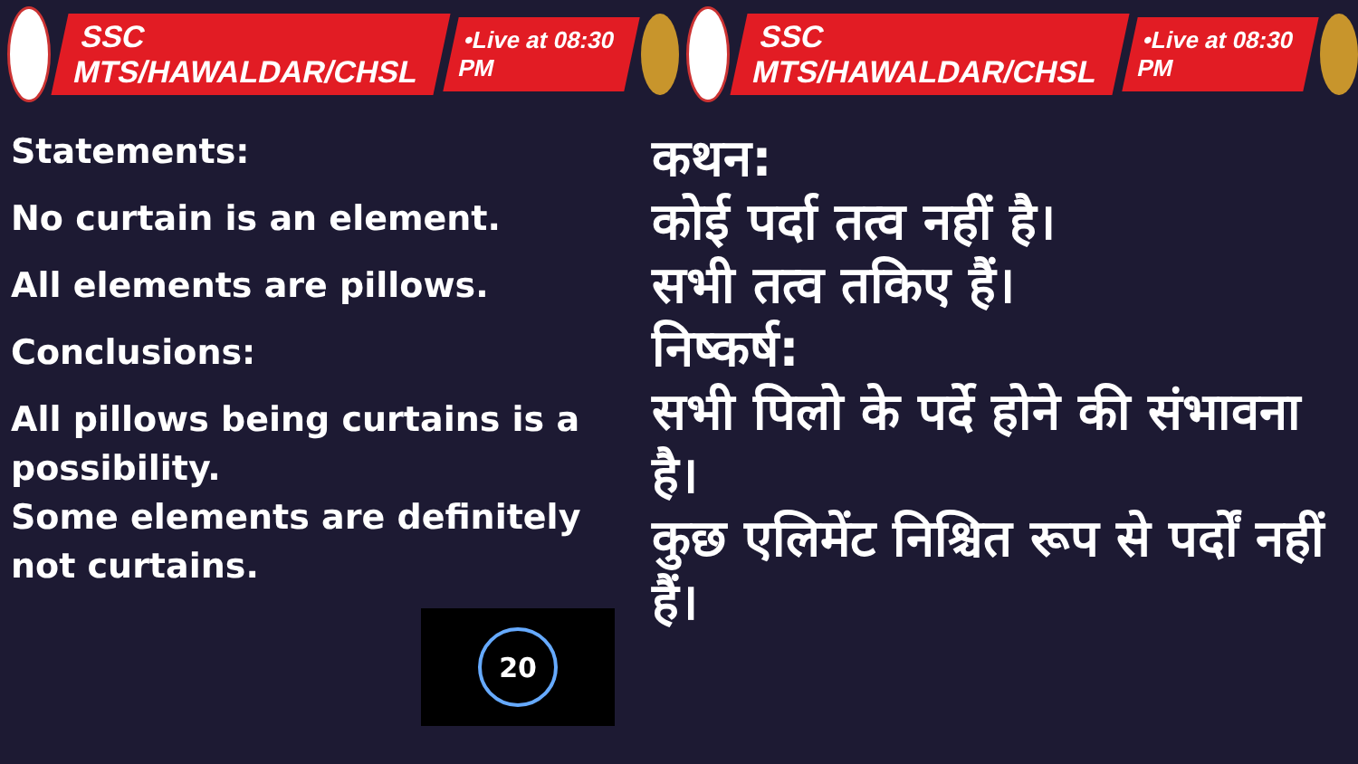SSC MTS/HAWALDAR/CHSL
•Live at 08:30 PM
SSC MTS/HAWALDAR/CHSL
•Live at 08:30 PM
Statements:
No curtain is an element.
All elements are pillows.
Conclusions:
All pillows being curtains is a possibility.
Some elements are definitely not curtains.
20
कथन:
कोई पर्दा तत्व नहीं है।
सभी तत्व तकिए हैं।
निष्कर्ष:
सभी पिलो के पर्दे होने की संभावना है।
कुछ एलिमेंट निश्चित रूप से पर्दों नहीं हैं।